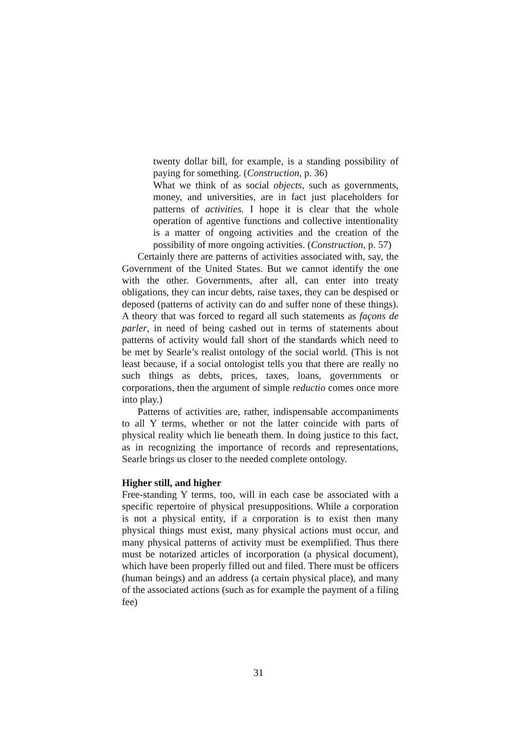twenty dollar bill, for example, is a standing possibility of paying for something. (Construction, p. 36)
What we think of as social objects, such as governments, money, and universities, are in fact just placeholders for patterns of activities. I hope it is clear that the whole operation of agentive functions and collective intentionality is a matter of ongoing activities and the creation of the possibility of more ongoing activities. (Construction, p. 57)
Certainly there are patterns of activities associated with, say, the Government of the United States. But we cannot identify the one with the other. Governments, after all, can enter into treaty obligations, they can incur debts, raise taxes, they can be despised or deposed (patterns of activity can do and suffer none of these things). A theory that was forced to regard all such statements as façons de parler, in need of being cashed out in terms of statements about patterns of activity would fall short of the standards which need to be met by Searle’s realist ontology of the social world. (This is not least because, if a social ontologist tells you that there are really no such things as debts, prices, taxes, loans, governments or corporations, then the argument of simple reductio comes once more into play.)
Patterns of activities are, rather, indispensable accompaniments to all Y terms, whether or not the latter coincide with parts of physical reality which lie beneath them. In doing justice to this fact, as in recognizing the importance of records and representations, Searle brings us closer to the needed complete ontology.
Higher still, and higher
Free-standing Y terms, too, will in each case be associated with a specific repertoire of physical presuppositions. While a corporation is not a physical entity, if a corporation is to exist then many physical things must exist, many physical actions must occur, and many physical patterns of activity must be exemplified. Thus there must be notarized articles of incorporation (a physical document), which have been properly filled out and filed. There must be officers (human beings) and an address (a certain physical place), and many of the associated actions (such as for example the payment of a filing fee)
31